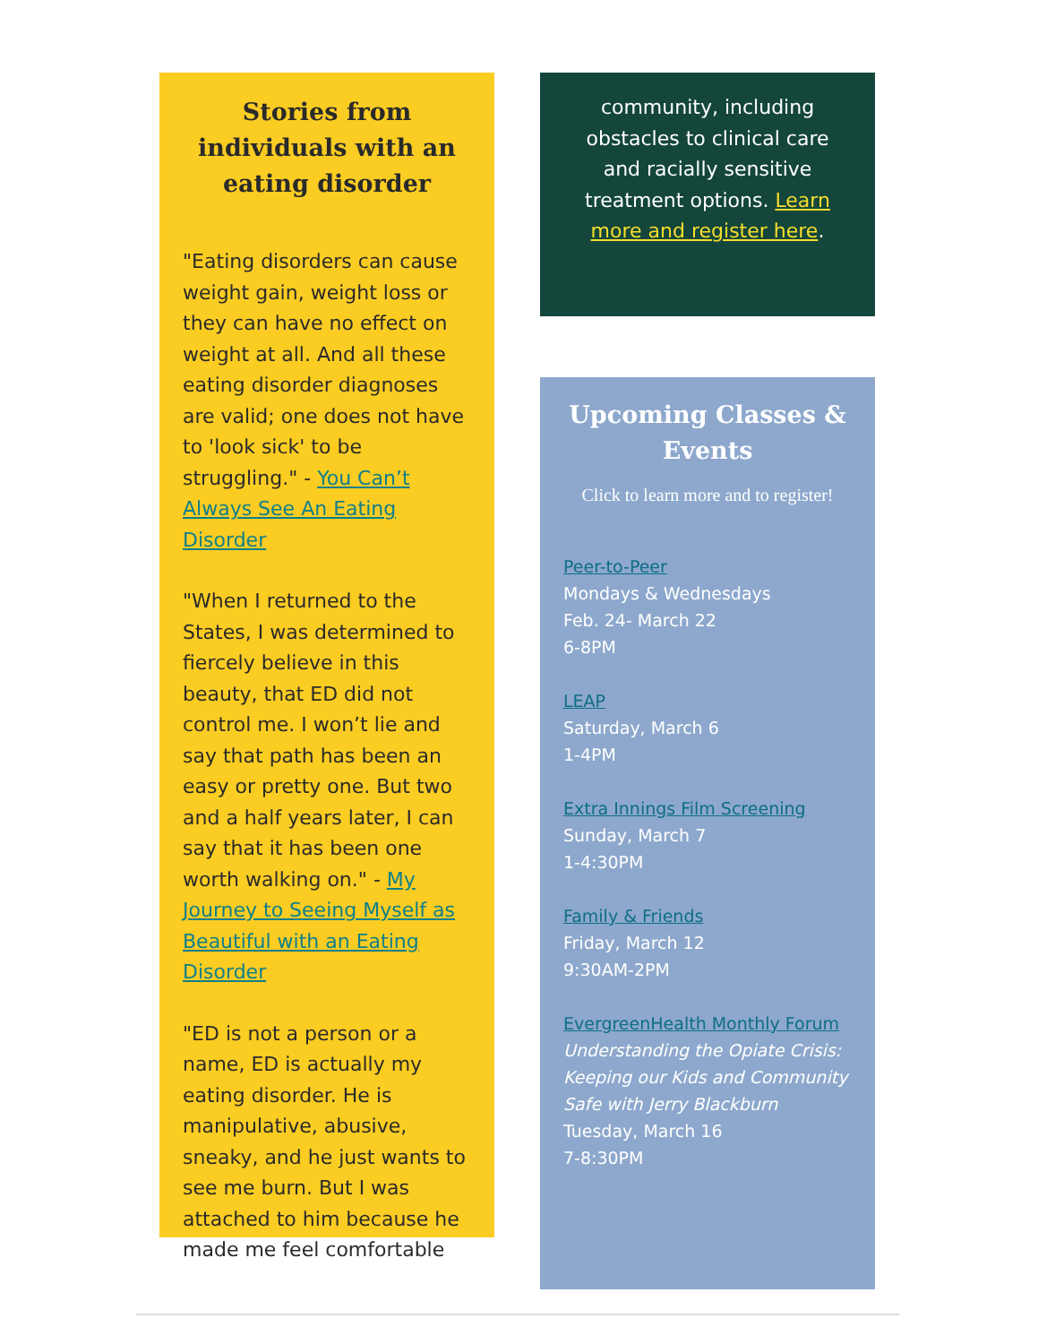Stories from individuals with an eating disorder
"Eating disorders can cause weight gain, weight loss or they can have no effect on weight at all. And all these eating disorder diagnoses are valid; one does not have to 'look sick' to be struggling." - You Can’t Always See An Eating Disorder
"When I returned to the States, I was determined to fiercely believe in this beauty, that ED did not control me. I won’t lie and say that path has been an easy or pretty one. But two and a half years later, I can say that it has been one worth walking on." - My Journey to Seeing Myself as Beautiful with an Eating Disorder
"ED is not a person or a name, ED is actually my eating disorder. He is manipulative, abusive, sneaky, and he just wants to see me burn. But I was attached to him because he made me feel comfortable
community, including obstacles to clinical care and racially sensitive treatment options. Learn more and register here.
Upcoming Classes & Events
Click to learn more and to register!
Peer-to-Peer
Mondays & Wednesdays
Feb. 24- March 22
6-8PM
LEAP
Saturday, March 6
1-4PM
Extra Innings Film Screening
Sunday, March 7
1-4:30PM
Family & Friends
Friday, March 12
9:30AM-2PM
EvergreenHealth Monthly Forum
Understanding the Opiate Crisis: Keeping our Kids and Community Safe with Jerry Blackburn
Tuesday, March 16
7-8:30PM